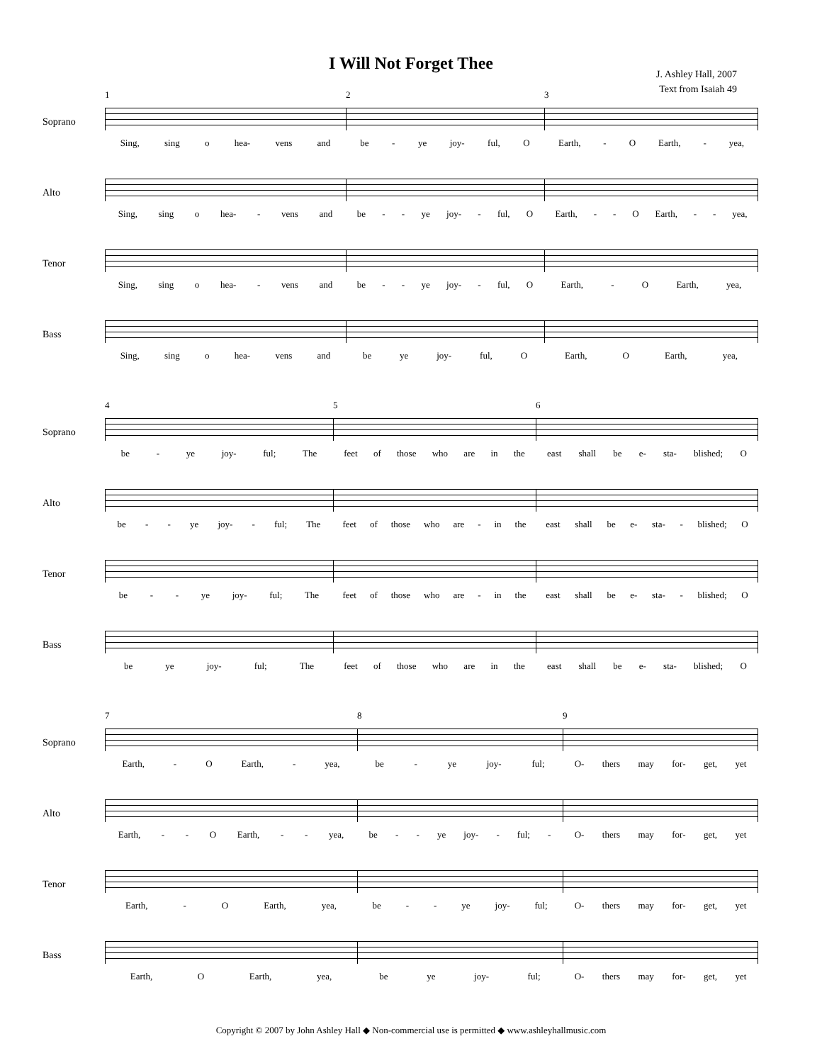I Will Not Forget Thee
J. Ashley Hall, 2007
Text from Isaiah 49
1 2 3
Soprano
Sing, sing o hea- vens and
be - ye joy- ful, O
Earth, - O Earth, - yea,
Alto
Sing, sing o hea- - vens and
be - - ye joy- - ful, O
Earth, - - O Earth, - - yea,
Tenor
Sing, sing o hea- - vens and
be - - ye joy- - ful, O
Earth, - O Earth, yea,
Bass
Sing, sing o hea- vens and
be ye joy- ful, O
Earth, O Earth, yea,
4 5 6
Soprano
be - ye joy- ful; The
feet of those who are in the
east shall be e- sta- blished; O
Alto
be - - ye joy- - ful; The
feet of those who are - in the
east shall be e- sta- - blished; O
Tenor
be - - ye joy- ful; The
feet of those who are - in the
east shall be e- sta- - blished; O
Bass
be ye joy- ful; The
feet of those who are in the
east shall be e- sta- blished; O
7 8 9
Soprano
Earth, - O Earth, - yea,
be - ye joy- ful;
O- thers may for- get, yet
Alto
Earth, - - O Earth, - - yea,
be - - ye joy- - ful; -
O- thers may for- get, yet
Tenor
Earth, - O Earth, yea,
be - - ye joy- ful;
O- thers may for- get, yet
Bass
Earth, O Earth, yea,
be ye joy- ful;
O- thers may for- get, yet
Copyright © 2007 by John Ashley Hall ◆ Non-commercial use is permitted ◆ www.ashleyhallmusic.com